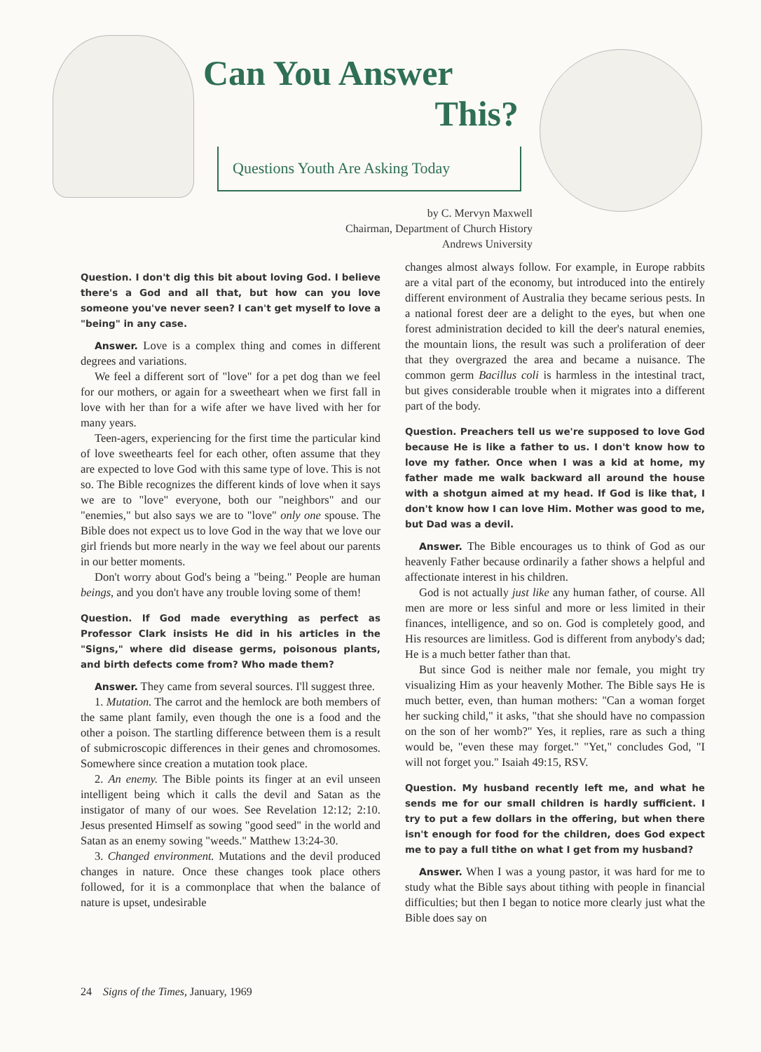Can You Answer
This?
Questions Youth Are Asking Today
by C. Mervyn Maxwell
Chairman, Department of Church History
Andrews University
Question. I don't dig this bit about loving God. I believe there's a God and all that, but how can you love someone you've never seen? I can't get myself to love a "being" in any case.
Answer. Love is a complex thing and comes in different degrees and variations.
We feel a different sort of "love" for a pet dog than we feel for our mothers, or again for a sweetheart when we first fall in love with her than for a wife after we have lived with her for many years.
Teen-agers, experiencing for the first time the particular kind of love sweethearts feel for each other, often assume that they are expected to love God with this same type of love. This is not so. The Bible recognizes the different kinds of love when it says we are to "love" everyone, both our "neighbors" and our "enemies," but also says we are to "love" only one spouse. The Bible does not expect us to love God in the way that we love our girl friends but more nearly in the way we feel about our parents in our better moments.
Don't worry about God's being a "being." People are human beings, and you don't have any trouble loving some of them!
Question. If God made everything as perfect as Professor Clark insists He did in his articles in the "Signs," where did disease germs, poisonous plants, and birth defects come from? Who made them?
Answer. They came from several sources. I'll suggest three.
1. Mutation. The carrot and the hemlock are both members of the same plant family, even though the one is a food and the other a poison. The startling difference between them is a result of submicroscopic differences in their genes and chromosomes. Somewhere since creation a mutation took place.
2. An enemy. The Bible points its finger at an evil unseen intelligent being which it calls the devil and Satan as the instigator of many of our woes. See Revelation 12:12; 2:10. Jesus presented Himself as sowing "good seed" in the world and Satan as an enemy sowing "weeds." Matthew 13:24-30.
3. Changed environment. Mutations and the devil produced changes in nature. Once these changes took place others followed, for it is a commonplace that when the balance of nature is upset, undesirable
changes almost always follow. For example, in Europe rabbits are a vital part of the economy, but introduced into the entirely different environment of Australia they became serious pests. In a national forest deer are a delight to the eyes, but when one forest administration decided to kill the deer's natural enemies, the mountain lions, the result was such a proliferation of deer that they overgrazed the area and became a nuisance. The common germ Bacillus coli is harmless in the intestinal tract, but gives considerable trouble when it migrates into a different part of the body.
Question. Preachers tell us we're supposed to love God because He is like a father to us. I don't know how to love my father. Once when I was a kid at home, my father made me walk backward all around the house with a shotgun aimed at my head. If God is like that, I don't know how I can love Him. Mother was good to me, but Dad was a devil.
Answer. The Bible encourages us to think of God as our heavenly Father because ordinarily a father shows a helpful and affectionate interest in his children.
God is not actually just like any human father, of course. All men are more or less sinful and more or less limited in their finances, intelligence, and so on. God is completely good, and His resources are limitless. God is different from anybody's dad; He is a much better father than that.
But since God is neither male nor female, you might try visualizing Him as your heavenly Mother. The Bible says He is much better, even, than human mothers: "Can a woman forget her sucking child," it asks, "that she should have no compassion on the son of her womb?" Yes, it replies, rare as such a thing would be, "even these may forget." "Yet," concludes God, "I will not forget you." Isaiah 49:15, RSV.
Question. My husband recently left me, and what he sends me for our small children is hardly sufficient. I try to put a few dollars in the offering, but when there isn't enough for food for the children, does God expect me to pay a full tithe on what I get from my husband?
Answer. When I was a young pastor, it was hard for me to study what the Bible says about tithing with people in financial difficulties; but then I began to notice more clearly just what the Bible does say on
24 Signs of the Times, January, 1969